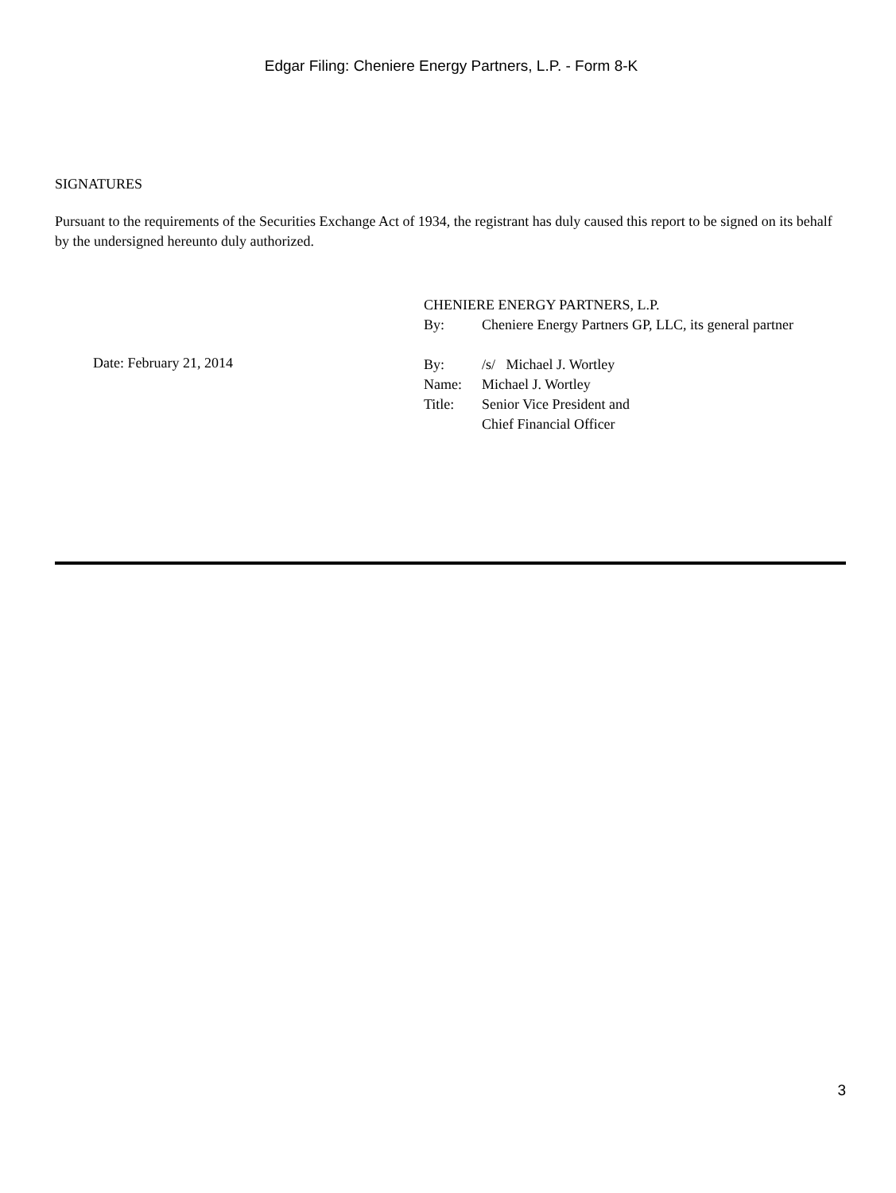Edgar Filing: Cheniere Energy Partners, L.P. - Form 8-K
SIGNATURES
Pursuant to the requirements of the Securities Exchange Act of 1934, the registrant has duly caused this report to be signed on its behalf by the undersigned hereunto duly authorized.
Date: February 21, 2014
| CHENIERE ENERGY PARTNERS, L.P. | |
| By: | Cheniere Energy Partners GP, LLC, its general partner |
| By: | /s/ Michael J. Wortley |
| Name: | Michael J. Wortley |
| Title: | Senior Vice President and Chief Financial Officer |
3